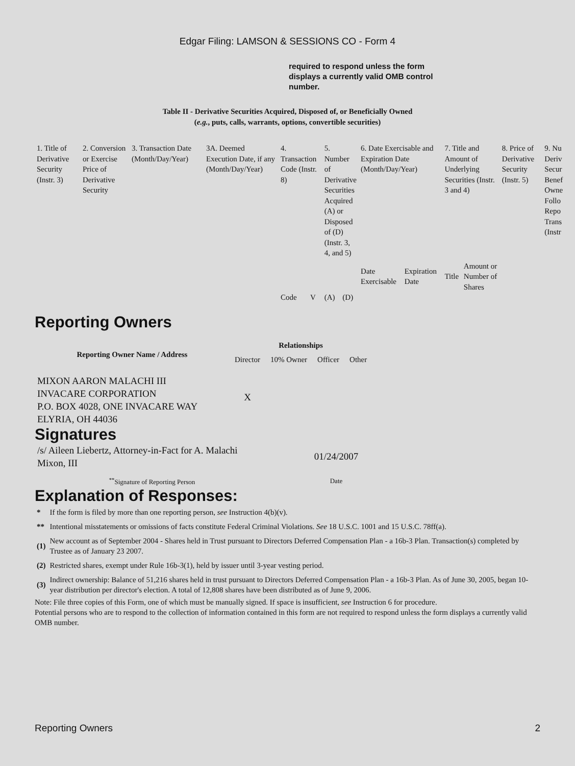Edgar Filing: LAMSON & SESSIONS CO - Form 4
required to respond unless the form displays a currently valid OMB control number.
Table II - Derivative Securities Acquired, Disposed of, or Beneficially Owned
(e.g., puts, calls, warrants, options, convertible securities)
| 1. Title of Derivative Security (Instr. 3) | 2. Conversion or Exercise Price of Derivative Security | 3. Transaction Date (Month/Day/Year) | 3A. Deemed Execution Date, if any (Month/Day/Year) | 4. Transaction Code (Instr. 8) | | 5. Number of Derivative Securities Acquired (A) or Disposed of (D) (Instr. 3, 4, and 5) | | 6. Date Exercisable and Expiration Date (Month/Day/Year) | | 7. Title and Amount of Underlying Securities (Instr. 3 and 4) | | 8. Price of Derivative Security (Instr. 5) | 9. Nu Deriv Secur Benef Owne Follo Repo Trans (Instr |
| | | | | | | | | Date Exercisable | Expiration Date | Title | Amount or Number of Shares | | |
| | | | | Code | V | (A) | (D) | | | | | | |
Reporting Owners
| Reporting Owner Name / Address | Relationships | | | |
| --- | --- | --- | --- | --- |
| | Director | 10% Owner | Officer | Other |
| MIXON AARON MALACHI III INVACARE CORPORATION P.O. BOX 4028, ONE INVACARE WAY ELYRIA, OH 44036 | X | | | |
Signatures
| /s/ Aileen Liebertz, Attorney-in-Fact for A. Malachi Mixon, III | 01/24/2007 |
| <sup>**</sup> Signature of Reporting Person | Date |
Explanation of Responses:
| * | If the form is filed by more than one reporting person, see Instruction 4(b)(v). |
| ** | Intentional misstatements or omissions of facts constitute Federal Criminal Violations. See 18 U.S.C. 1001 and 15 U.S.C. 78ff(a). |
| (1) | New account as of September 2004 - Shares held in Trust pursuant to Directors Deferred Compensation Plan - a 16b-3 Plan. Transaction(s) completed by Trustee as of January 23 2007. |
| (2) | Restricted shares, exempt under Rule 16b-3(1), held by issuer until 3-year vesting period. |
| (3) | Indirect ownership: Balance of 51,216 shares held in trust pursuant to Directors Deferred Compensation Plan - a 16b-3 Plan. As of June 30, 2005, began 10-year distribution per director's election. A total of 12,808 shares have been distributed as of June 9, 2006. |
Note: File three copies of this Form, one of which must be manually signed. If space is insufficient, see Instruction 6 for procedure.
Potential persons who are to respond to the collection of information contained in this form are not required to respond unless the form displays a currently valid OMB number.
Reporting Owners 2